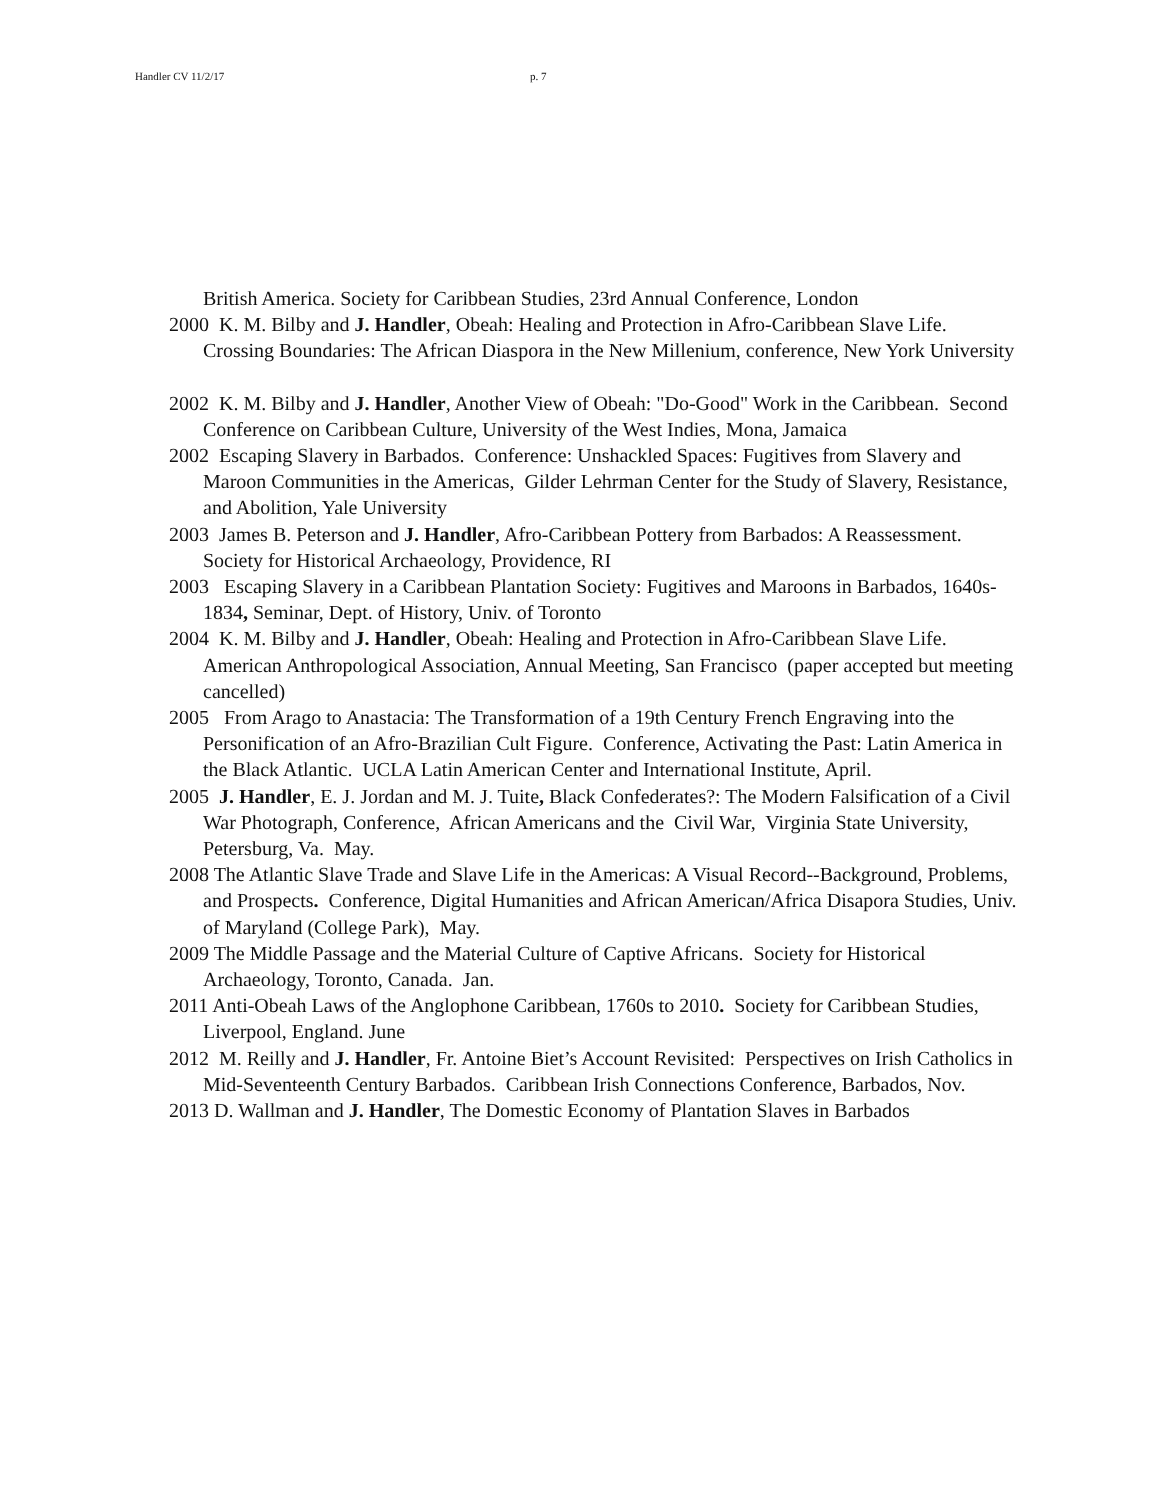Handler CV 11/2/17 p. 7
British America. Society for Caribbean Studies, 23rd Annual Conference, London
2000 K. M. Bilby and J. Handler, Obeah: Healing and Protection in Afro-Caribbean Slave Life. Crossing Boundaries: The African Diaspora in the New Millenium, conference, New York University
2002 K. M. Bilby and J. Handler, Another View of Obeah: "Do-Good" Work in the Caribbean. Second Conference on Caribbean Culture, University of the West Indies, Mona, Jamaica
2002 Escaping Slavery in Barbados. Conference: Unshackled Spaces: Fugitives from Slavery and Maroon Communities in the Americas, Gilder Lehrman Center for the Study of Slavery, Resistance, and Abolition, Yale University
2003 James B. Peterson and J. Handler, Afro-Caribbean Pottery from Barbados: A Reassessment. Society for Historical Archaeology, Providence, RI
2003 Escaping Slavery in a Caribbean Plantation Society: Fugitives and Maroons in Barbados, 1640s-1834, Seminar, Dept. of History, Univ. of Toronto
2004 K. M. Bilby and J. Handler, Obeah: Healing and Protection in Afro-Caribbean Slave Life. American Anthropological Association, Annual Meeting, San Francisco (paper accepted but meeting cancelled)
2005 From Arago to Anastacia: The Transformation of a 19th Century French Engraving into the Personification of an Afro-Brazilian Cult Figure. Conference, Activating the Past: Latin America in the Black Atlantic. UCLA Latin American Center and International Institute, April.
2005 J. Handler, E. J. Jordan and M. J. Tuite, Black Confederates?: The Modern Falsification of a Civil War Photograph, Conference, African Americans and the Civil War, Virginia State University, Petersburg, Va. May.
2008 The Atlantic Slave Trade and Slave Life in the Americas: A Visual Record--Background, Problems, and Prospects. Conference, Digital Humanities and African American/Africa Disapora Studies, Univ. of Maryland (College Park), May.
2009 The Middle Passage and the Material Culture of Captive Africans. Society for Historical Archaeology, Toronto, Canada. Jan.
2011 Anti-Obeah Laws of the Anglophone Caribbean, 1760s to 2010. Society for Caribbean Studies, Liverpool, England. June
2012 M. Reilly and J. Handler, Fr. Antoine Biet’s Account Revisited: Perspectives on Irish Catholics in Mid-Seventeenth Century Barbados. Caribbean Irish Connections Conference, Barbados, Nov.
2013 D. Wallman and J. Handler, The Domestic Economy of Plantation Slaves in Barbados